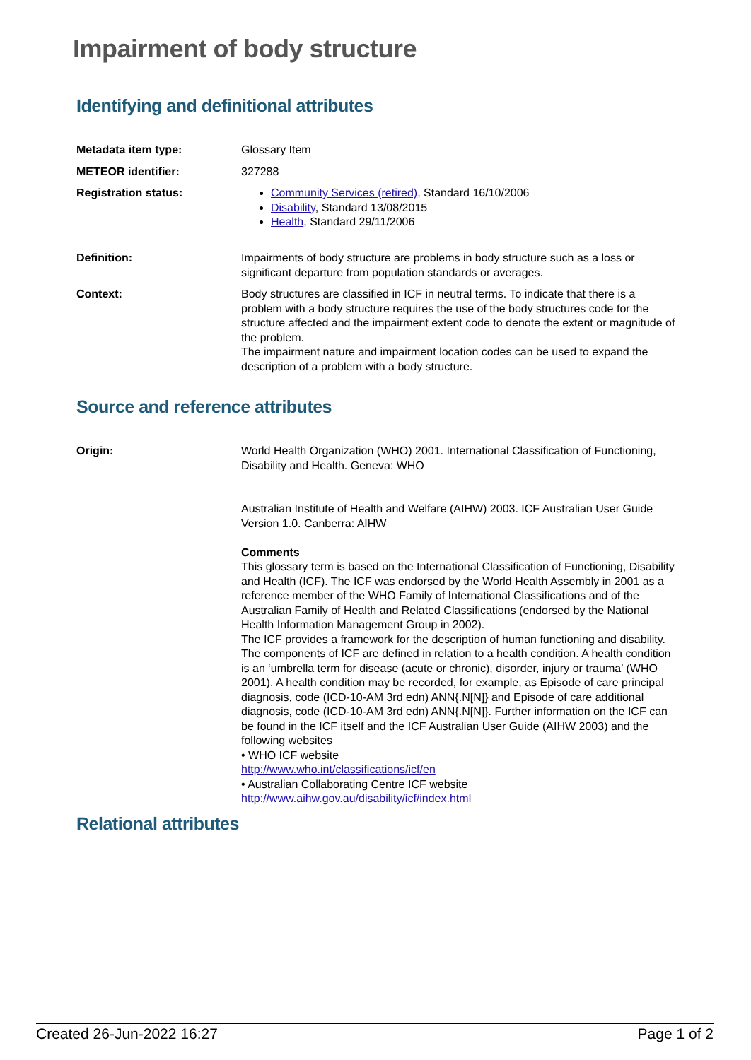Impairment of body structure
Identifying and definitional attributes
| Metadata item type: | Glossary Item |
| METEOR identifier: | 327288 |
| Registration status: | Community Services (retired) , Standard 16/10/2006 Disability , Standard 13/08/2015 Health , Standard 29/11/2006 |
| Definition: | Impairments of body structure are problems in body structure such as a loss or significant departure from population standards or averages. |
| Context: | Body structures are classified in ICF in neutral terms. To indicate that there is a problem with a body structure requires the use of the body structures code for the structure affected and the impairment extent code to denote the extent or magnitude of the problem. The impairment nature and impairment location codes can be used to expand the description of a problem with a body structure. |
Source and reference attributes
| Origin: | World Health Organization (WHO) 2001. International Classification of Functioning, Disability and Health. Geneva: WHO Australian Institute of Health and Welfare (AIHW) 2003. ICF Australian User Guide Version 1.0. Canberra: AIHW Comments This glossary term is based on the International Classification of Functioning, Disability and Health (ICF). The ICF was endorsed by the World Health Assembly in 2001 as a reference member of the WHO Family of International Classifications and of the Australian Family of Health and Related Classifications (endorsed by the National Health Information Management Group in 2002). The ICF provides a framework for the description of human functioning and disability. The components of ICF are defined in relation to a health condition. A health condition is an ‘umbrella term for disease (acute or chronic), disorder, injury or trauma’ (WHO 2001). A health condition may be recorded, for example, as Episode of care principal diagnosis, code (ICD-10-AM 3rd edn) ANN{.N[N]} and Episode of care additional diagnosis, code (ICD-10-AM 3rd edn) ANN{.N[N]}. Further information on the ICF can be found in the ICF itself and the ICF Australian User Guide (AIHW 2003) and the following websites • WHO ICF website http://www.who.int/classifications/icf/en • Australian Collaborating Centre ICF website http://www.aihw.gov.au/disability/icf/index.html |
Relational attributes
Created 26-Jun-2022 16:27 Page 1 of 2